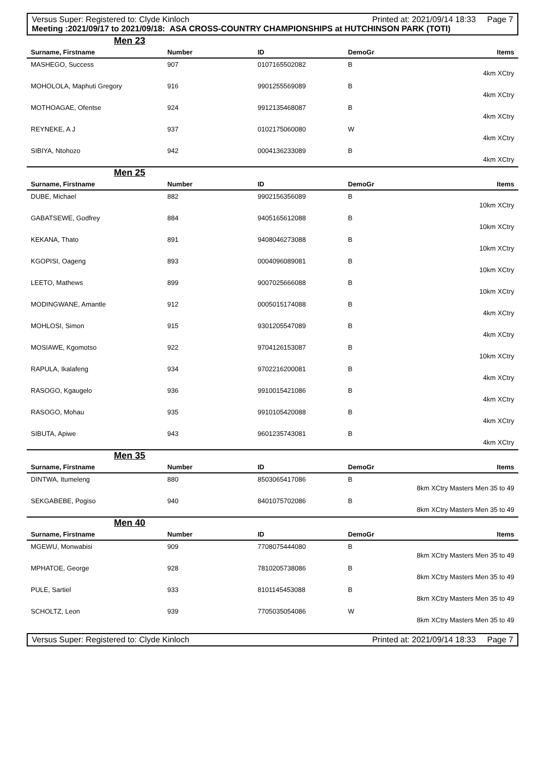Versus Super: Registered to: Clyde Kinloch Printed at: 2021/09/14 18:33 Page 7
Meeting :2021/09/17 to 2021/09/18: ASA CROSS-COUNTRY CHAMPIONSHIPS at HUTCHINSON PARK (TOTI)
Men 23
| Surname, Firstname | Number | ID | DemoGr | Items |
| --- | --- | --- | --- | --- |
| MASHEGO, Success | 907 | 0107165502082 | B | |
| 4km XCtry | | | | |
| MOHOLOLA, Maphuti Gregory | 916 | 9901255569089 | B | |
| 4km XCtry | | | | |
| MOTHOAGAE, Ofentse | 924 | 9912135468087 | B | |
| 4km XCtry | | | | |
| REYNEKE, A J | 937 | 0102175060080 | W | |
| 4km XCtry | | | | |
| SIBIYA, Ntohozo | 942 | 0004136233089 | B | |
| 4km XCtry | | | | |
Men 25
| Surname, Firstname | Number | ID | DemoGr | Items |
| --- | --- | --- | --- | --- |
| DUBE, Michael | 882 | 9902156356089 | B | |
| 10km XCtry | | | | |
| GABATSEWE, Godfrey | 884 | 9405165612088 | B | |
| 10km XCtry | | | | |
| KEKANA, Thato | 891 | 9408046273088 | B | |
| 10km XCtry | | | | |
| KGOPISI, Oageng | 893 | 0004096089081 | B | |
| 10km XCtry | | | | |
| LEETO, Mathews | 899 | 9007025666088 | B | |
| 10km XCtry | | | | |
| MODINGWANE, Amantle | 912 | 0005015174088 | B | |
| 4km XCtry | | | | |
| MOHLOSI, Simon | 915 | 9301205547089 | B | |
| 4km XCtry | | | | |
| MOSIAWE, Kgomotso | 922 | 9704126153087 | B | |
| 10km XCtry | | | | |
| RAPULA, Ikalafeng | 934 | 9702216200081 | B | |
| 4km XCtry | | | | |
| RASOGO, Kgaugelo | 936 | 9910015421086 | B | |
| 4km XCtry | | | | |
| RASOGO, Mohau | 935 | 9910105420088 | B | |
| 4km XCtry | | | | |
| SIBUTA, Apiwe | 943 | 9601235743081 | B | |
| 4km XCtry | | | | |
Men 35
| Surname, Firstname | Number | ID | DemoGr | Items |
| --- | --- | --- | --- | --- |
| DINTWA, Itumeleng | 880 | 8503065417086 | B | |
| 8km XCtry Masters Men 35 to 49 | | | | |
| SEKGABEBE, Pogiso | 940 | 8401075702086 | B | |
| 8km XCtry Masters Men 35 to 49 | | | | |
Men 40
| Surname, Firstname | Number | ID | DemoGr | Items |
| --- | --- | --- | --- | --- |
| MGEWU, Monwabisi | 909 | 7708075444080 | B | |
| 8km XCtry Masters Men 35 to 49 | | | | |
| MPHATOE, George | 928 | 7810205738086 | B | |
| 8km XCtry Masters Men 35 to 49 | | | | |
| PULE, Sartiel | 933 | 8101145453088 | B | |
| 8km XCtry Masters Men 35 to 49 | | | | |
| SCHOLTZ, Leon | 939 | 7705035054086 | W | |
| 8km XCtry Masters Men 35 to 49 | | | | |
Versus Super: Registered to: Clyde Kinloch Printed at: 2021/09/14 18:33 Page 7